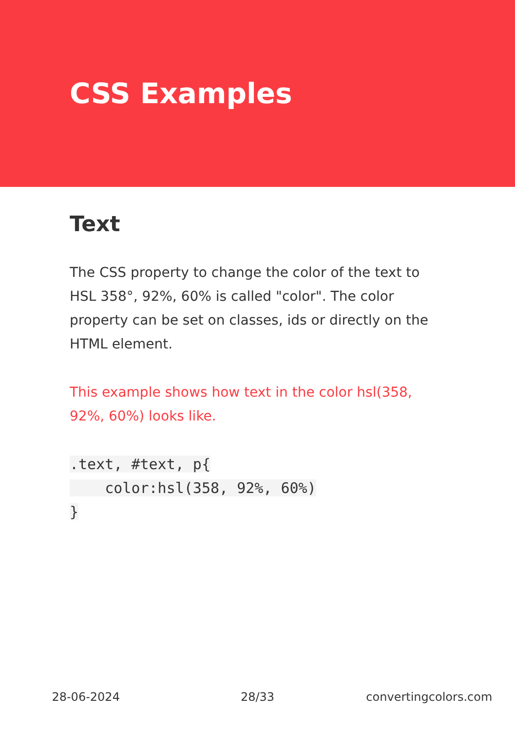CSS Examples
Text
The CSS property to change the color of the text to HSL 358°, 92%, 60% is called "color". The color property can be set on classes, ids or directly on the HTML element.
This example shows how text in the color hsl(358, 92%, 60%) looks like.
.text, #text, p{
    color:hsl(358, 92%, 60%)
}
28-06-2024 28/33 convertingcolors.com